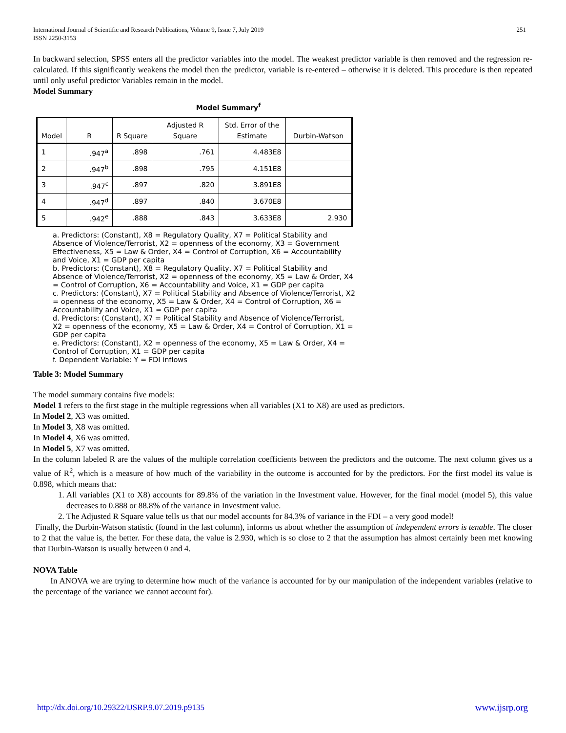International Journal of Scientific and Research Publications, Volume 9, Issue 7, July 2019
ISSN 2250-3153
251
In backward selection, SPSS enters all the predictor variables into the model. The weakest predictor variable is then removed and the regression re-calculated. If this significantly weakens the model then the predictor, variable is re-entered – otherwise it is deleted. This procedure is then repeated until only useful predictor Variables remain in the model.
Model Summary
Model Summary<sup>f</sup>
| Model | R | R Square | Adjusted R Square | Std. Error of the Estimate | Durbin-Watson |
| --- | --- | --- | --- | --- | --- |
| 1 | .947<sup>a</sup> | .898 | .761 | 4.483E8 | |
| 2 | .947<sup>b</sup> | .898 | .795 | 4.151E8 | |
| 3 | .947<sup>c</sup> | .897 | .820 | 3.891E8 | |
| 4 | .947<sup>d</sup> | .897 | .840 | 3.670E8 | |
| 5 | .942<sup>e</sup> | .888 | .843 | 3.633E8 | 2.930 |
a. Predictors: (Constant), X8 = Regulatory Quality, X7 = Political Stability and Absence of Violence/Terrorist, X2 = openness of the economy, X3 = Government Effectiveness, X5 = Law & Order, X4 = Control of Corruption, X6 = Accountability and Voice, X1 = GDP per capita
b. Predictors: (Constant), X8 = Regulatory Quality, X7 = Political Stability and Absence of Violence/Terrorist, X2 = openness of the economy, X5 = Law & Order, X4 = Control of Corruption, X6 = Accountability and Voice, X1 = GDP per capita
c. Predictors: (Constant), X7 = Political Stability and Absence of Violence/Terrorist, X2 = openness of the economy, X5 = Law & Order, X4 = Control of Corruption, X6 = Accountability and Voice, X1 = GDP per capita
d. Predictors: (Constant), X7 = Political Stability and Absence of Violence/Terrorist, X2 = openness of the economy, X5 = Law & Order, X4 = Control of Corruption, X1 = GDP per capita
e. Predictors: (Constant), X2 = openness of the economy, X5 = Law & Order, X4 = Control of Corruption, X1 = GDP per capita
f. Dependent Variable: Y = FDI inflows
Table 3: Model Summary
The model summary contains five models:
Model 1 refers to the first stage in the multiple regressions when all variables (X1 to X8) are used as predictors.
In Model 2, X3 was omitted.
In Model 3, X8 was omitted.
In Model 4, X6 was omitted.
In Model 5, X7 was omitted.
In the column labeled R are the values of the multiple correlation coefficients between the predictors and the outcome. The next column gives us a value of R<sup>2</sup>, which is a measure of how much of the variability in the outcome is accounted for by the predictors. For the first model its value is 0.898, which means that:
1. All variables (X1 to X8) accounts for 89.8% of the variation in the Investment value. However, for the final model (model 5), this value decreases to 0.888 or 88.8% of the variance in Investment value.
2. The Adjusted R Square value tells us that our model accounts for 84.3% of variance in the FDI – a very good model!
Finally, the Durbin-Watson statistic (found in the last column), informs us about whether the assumption of independent errors is tenable. The closer to 2 that the value is, the better. For these data, the value is 2.930, which is so close to 2 that the assumption has almost certainly been met knowing that Durbin-Watson is usually between 0 and 4.
NOVA Table
In ANOVA we are trying to determine how much of the variance is accounted for by our manipulation of the independent variables (relative to the percentage of the variance we cannot account for).
http://dx.doi.org/10.29322/IJSRP.9.07.2019.p9135 www.ijsrp.org